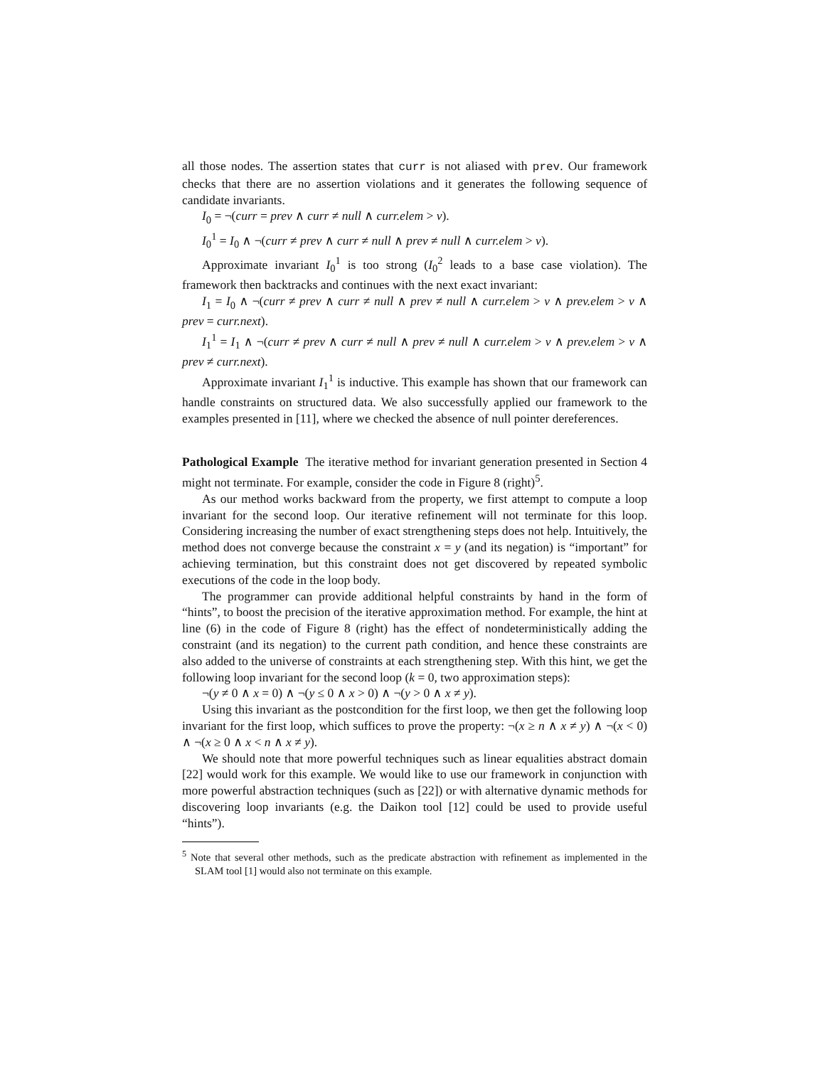all those nodes. The assertion states that curr is not aliased with prev. Our framework checks that there are no assertion violations and it generates the following sequence of candidate invariants.
I<sub>0</sub> = ¬(curr = prev ∧ curr ≠ null ∧ curr.elem > v).
I<sub>0</sub><sup>1</sup> = I<sub>0</sub> ∧ ¬(curr ≠ prev ∧ curr ≠ null ∧ prev ≠ null ∧ curr.elem > v).
Approximate invariant I<sub>0</sub><sup>1</sup> is too strong (I<sub>0</sub><sup>2</sup> leads to a base case violation). The framework then backtracks and continues with the next exact invariant:
I<sub>1</sub> = I<sub>0</sub> ∧ ¬(curr ≠ prev ∧ curr ≠ null ∧ prev ≠ null ∧ curr.elem > v ∧ prev.elem > v ∧ prev = curr.next).
I<sub>1</sub><sup>1</sup> = I<sub>1</sub> ∧ ¬(curr ≠ prev ∧ curr ≠ null ∧ prev ≠ null ∧ curr.elem > v ∧ prev.elem > v ∧ prev ≠ curr.next).
Approximate invariant I<sub>1</sub><sup>1</sup> is inductive. This example has shown that our framework can handle constraints on structured data. We also successfully applied our framework to the examples presented in [11], where we checked the absence of null pointer dereferences.
Pathological Example The iterative method for invariant generation presented in Section 4 might not terminate. For example, consider the code in Figure 8 (right)<sup>5</sup>.
As our method works backward from the property, we first attempt to compute a loop invariant for the second loop. Our iterative refinement will not terminate for this loop. Considering increasing the number of exact strengthening steps does not help. Intuitively, the method does not converge because the constraint x = y (and its negation) is “important” for achieving termination, but this constraint does not get discovered by repeated symbolic executions of the code in the loop body.
The programmer can provide additional helpful constraints by hand in the form of “hints”, to boost the precision of the iterative approximation method. For example, the hint at line (6) in the code of Figure 8 (right) has the effect of nondeterministically adding the constraint (and its negation) to the current path condition, and hence these constraints are also added to the universe of constraints at each strengthening step. With this hint, we get the following loop invariant for the second loop (k = 0, two approximation steps):
¬(y ≠ 0 ∧ x = 0) ∧ ¬(y ≤ 0 ∧ x > 0) ∧ ¬(y > 0 ∧ x ≠ y).
Using this invariant as the postcondition for the first loop, we then get the following loop invariant for the first loop, which suffices to prove the property: ¬(x ≥ n ∧ x ≠ y) ∧ ¬(x < 0) ∧ ¬(x ≥ 0 ∧ x < n ∧ x ≠ y).
We should note that more powerful techniques such as linear equalities abstract domain [22] would work for this example. We would like to use our framework in conjunction with more powerful abstraction techniques (such as [22]) or with alternative dynamic methods for discovering loop invariants (e.g. the Daikon tool [12] could be used to provide useful “hints”).
<sup>5</sup> Note that several other methods, such as the predicate abstraction with refinement as implemented in the SLAM tool [1] would also not terminate on this example.